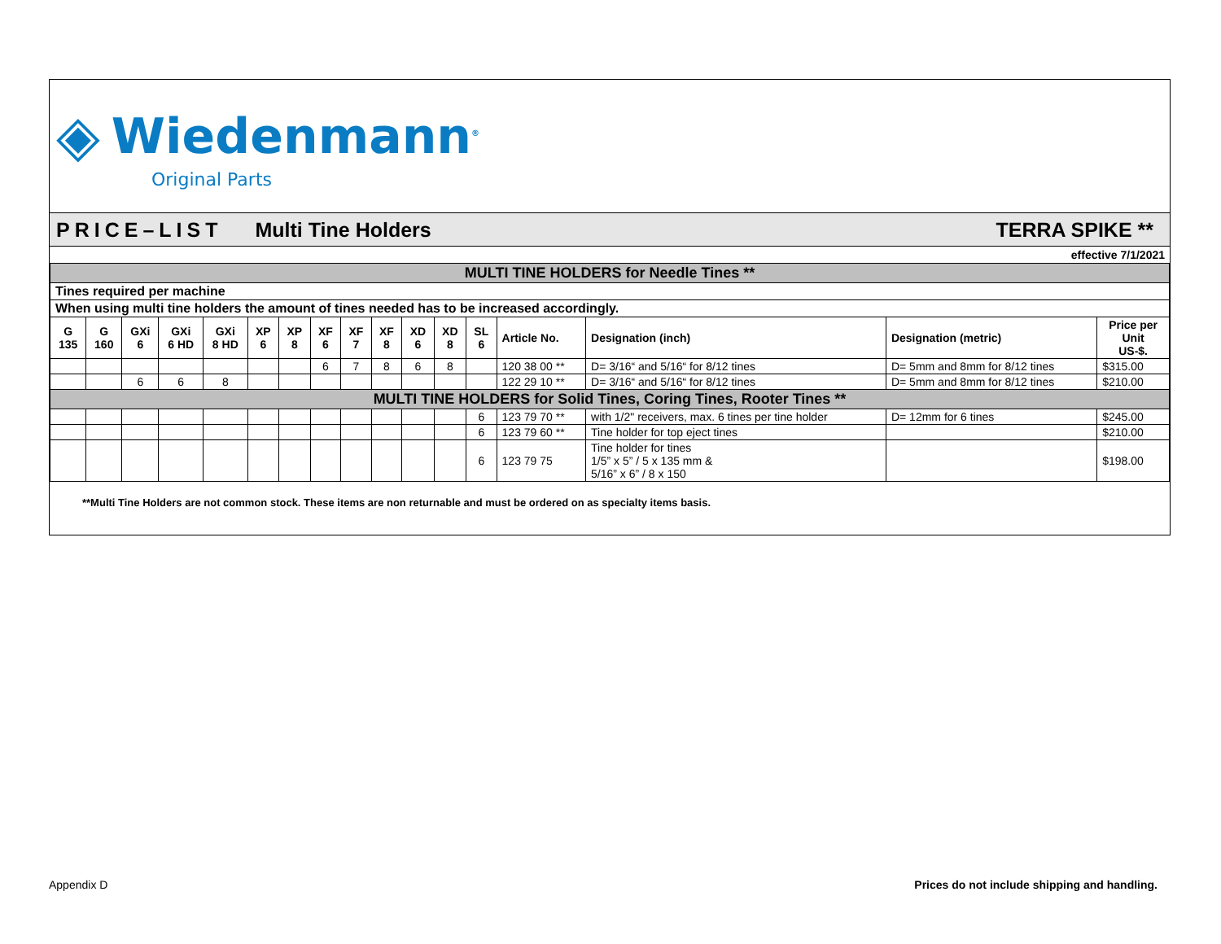◈ Wiedenmann<sup>®</sup>
Original Parts
PRICE–LIST Multi Tine Holders TERRA SPIKE **
effective 7/1/2021
| MULTI TINE HOLDERS for Needle Tines ** | | | | | | | | | | | | | | | | |
| Tines required per machine | | | | | | | | | | | | | | | | |
| When using multi tine holders the amount of tines needed has to be increased accordingly. | | | | | | | | | | | | | | | | |
| G 135 | G 160 | GXi 6 | GXi 6 HD | GXi 8 HD | XP 6 | XP 8 | XF 6 | XF 7 | XF 8 | XD 6 | XD 8 | SL 6 | Article No. | Designation (inch) | Designation (metric) | Price per Unit US-$. |
| | | | | | | | 6 | 7 | 8 | 6 | 8 | | 120 38 00 ** | D= 3/16“ and 5/16“ for 8/12 tines | D= 5mm and 8mm for 8/12 tines | $315.00 |
| | | 6 | 6 | 8 | | | | | | | | | 122 29 10 ** | D= 3/16“ and 5/16“ for 8/12 tines | D= 5mm and 8mm for 8/12 tines | $210.00 |
| MULTI TINE HOLDERS for Solid Tines, Coring Tines, Rooter Tines ** | | | | | | | | | | | | | | | | |
| | | | | | | | | | | | | 6 | 123 79 70 ** | with 1/2" receivers, max. 6 tines per tine holder | D= 12mm for 6 tines | $245.00 |
| | | | | | | | | | | | | 6 | 123 79 60 ** | Tine holder for top eject tines | | $210.00 |
| | | | | | | | | | | | | 6 | 123 79 75 | Tine holder for tines 1/5” x 5” / 5 x 135 mm & 5/16” x 6” / 8 x 150 | | $198.00 |
**Multi Tine Holders are not common stock. These items are non returnable and must be ordered on as specialty items basis.
Appendix D Prices do not include shipping and handling.